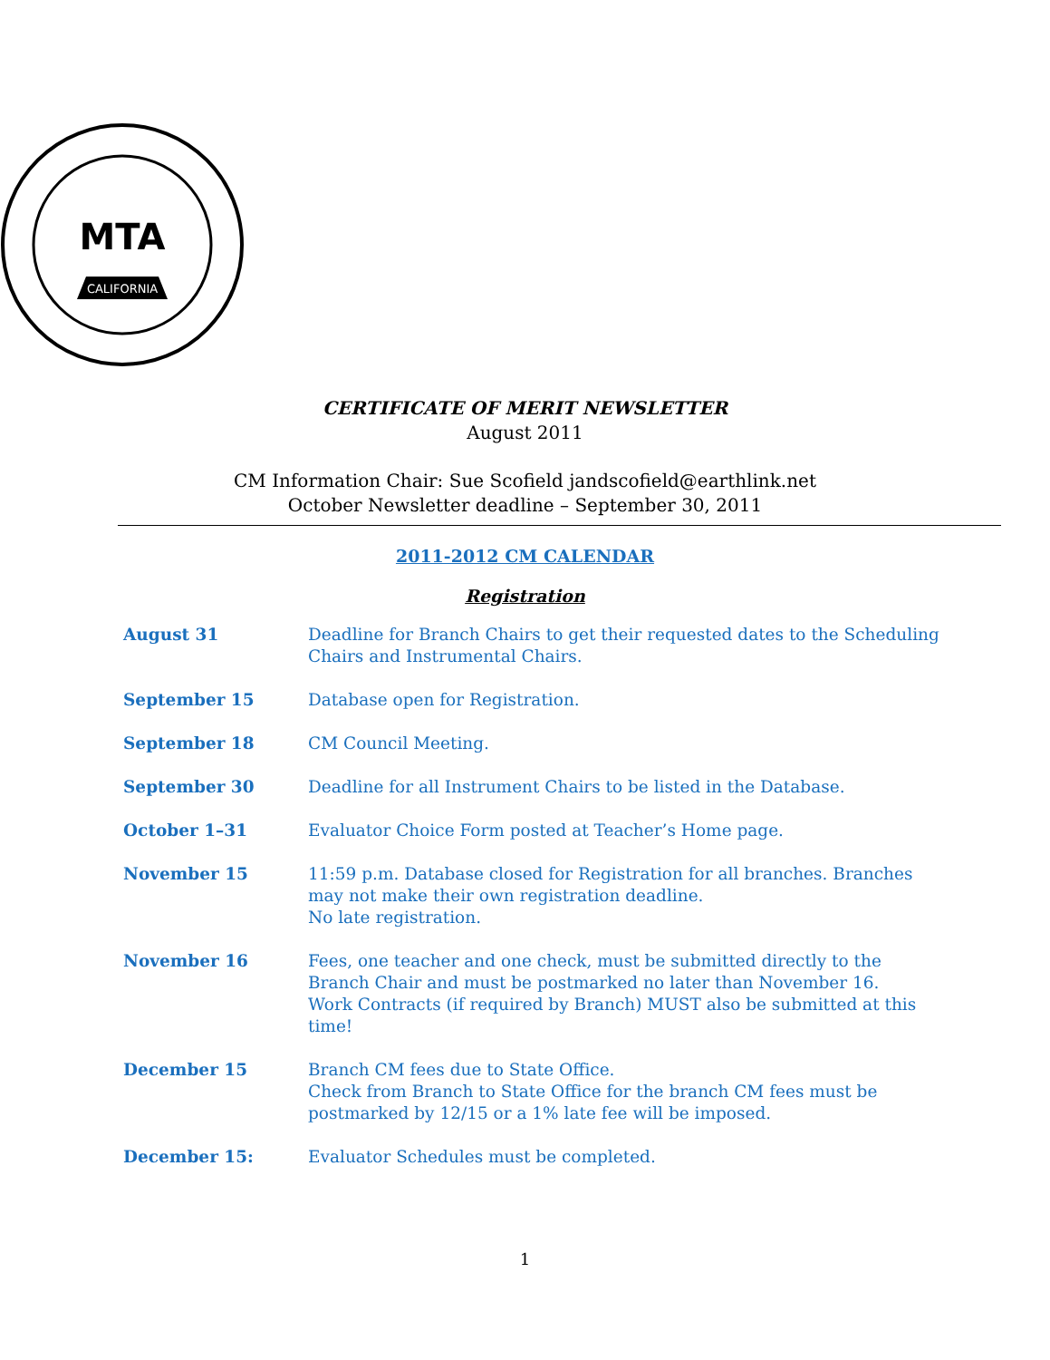CALIFORNIA
MTA
CERTIFICATE OF MERIT NEWSLETTER
August 2011
CM Information Chair: Sue Scofield jandscofield@earthlink.net
October Newsletter deadline – September 30, 2011
2011-2012 CM CALENDAR
Registration
August 31 Deadline for Branch Chairs to get their requested dates to the Scheduling Chairs and Instrumental Chairs.
September 15 Database open for Registration.
September 18 CM Council Meeting.
September 30 Deadline for all Instrument Chairs to be listed in the Database.
October 1–31 Evaluator Choice Form posted at Teacher’s Home page.
November 15 11:59 p.m. Database closed for Registration for all branches. Branches may not make their own registration deadline.
No late registration.
November 16 Fees, one teacher and one check, must be submitted directly to the Branch Chair and must be postmarked no later than November 16.
Work Contracts (if required by Branch) MUST also be submitted at this time!
December 15 Branch CM fees due to State Office.
Check from Branch to State Office for the branch CM fees must be postmarked by 12/15 or a 1% late fee will be imposed.
December 15: Evaluator Schedules must be completed.
1